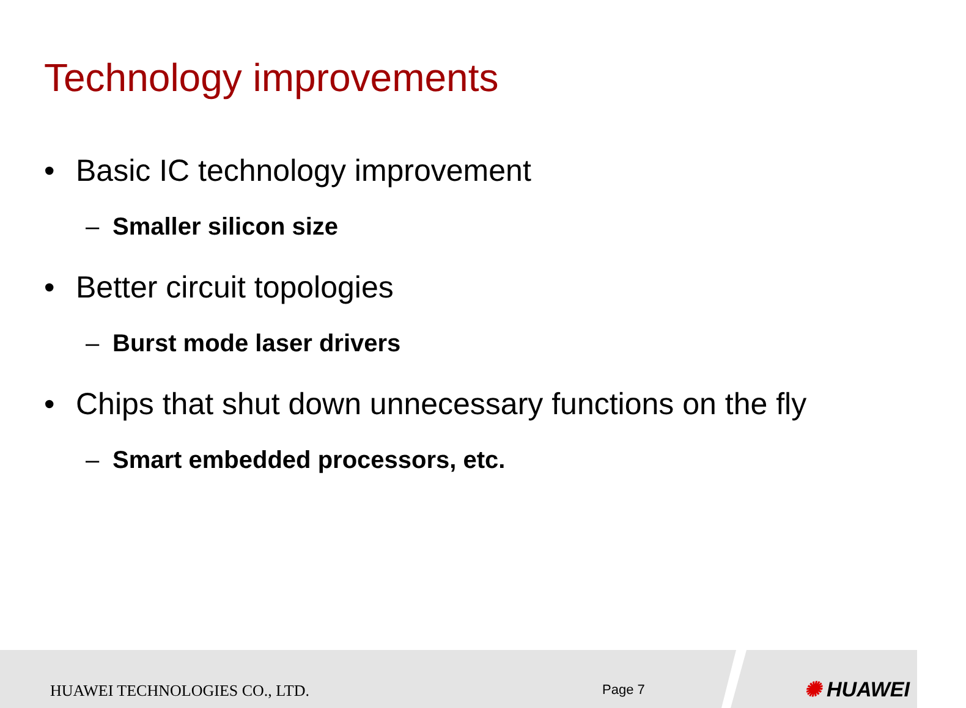Technology improvements
• Basic IC technology improvement
– Smaller silicon size
• Better circuit topologies
– Burst mode laser drivers
• Chips that shut down unnecessary functions on the fly
– Smart embedded processors, etc.
HUAWEI TECHNOLOGIES CO., LTD. Page 7 ✺ HUAWEI